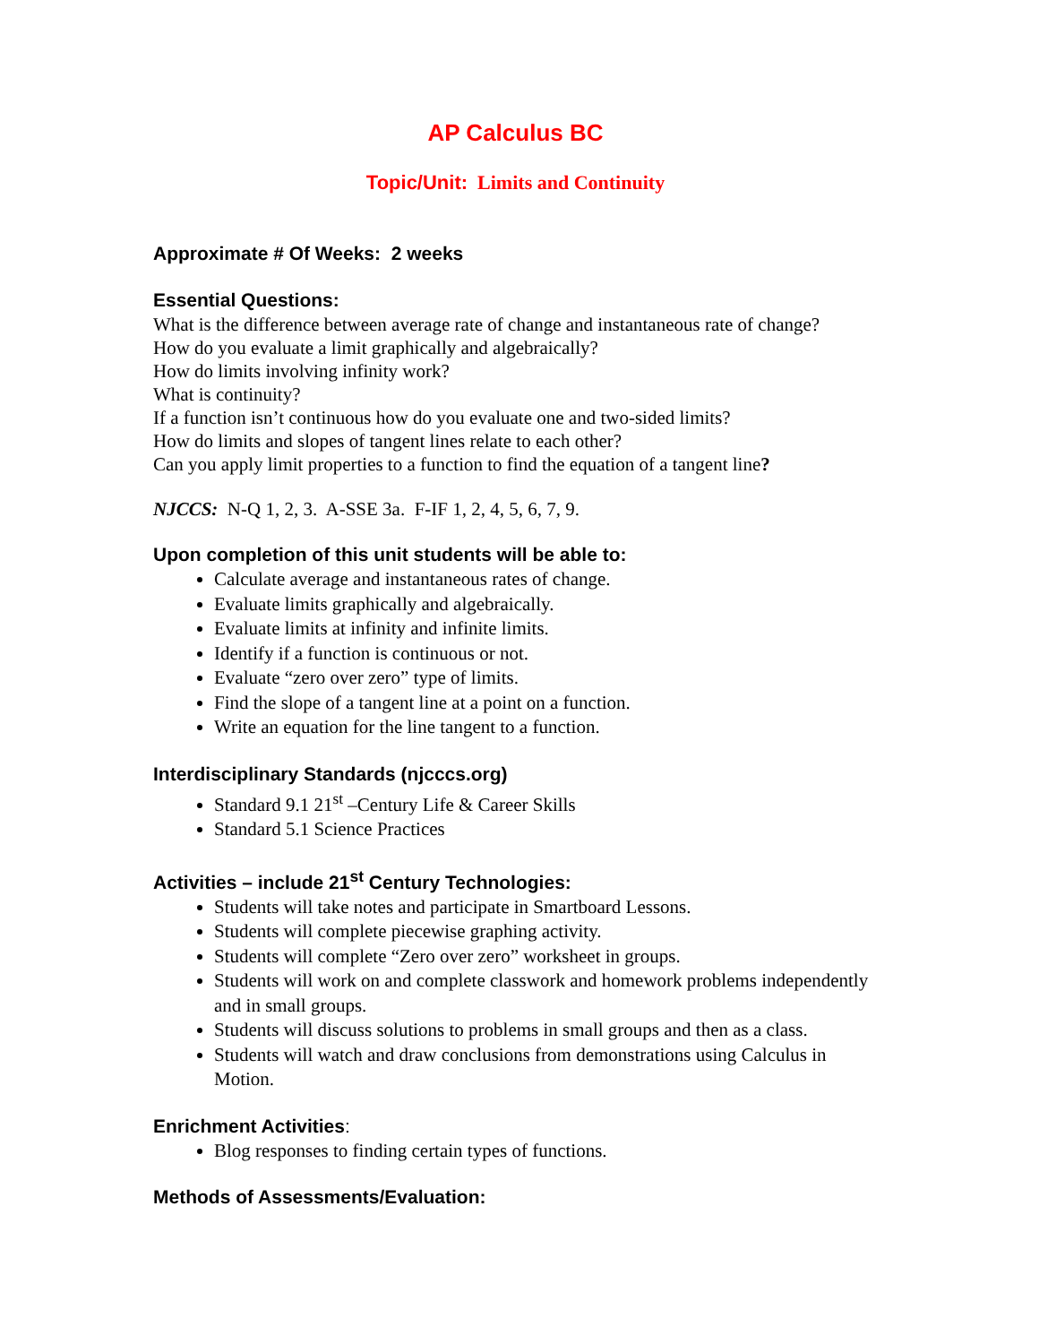AP Calculus BC
Topic/Unit: Limits and Continuity
Approximate # Of Weeks: 2 weeks
Essential Questions:
What is the difference between average rate of change and instantaneous rate of change?
How do you evaluate a limit graphically and algebraically?
How do limits involving infinity work?
What is continuity?
If a function isn’t continuous how do you evaluate one and two-sided limits?
How do limits and slopes of tangent lines relate to each other?
Can you apply limit properties to a function to find the equation of a tangent line?
NJCCS: N-Q 1, 2, 3. A-SSE 3a. F-IF 1, 2, 4, 5, 6, 7, 9.
Upon completion of this unit students will be able to:
Calculate average and instantaneous rates of change.
Evaluate limits graphically and algebraically.
Evaluate limits at infinity and infinite limits.
Identify if a function is continuous or not.
Evaluate “zero over zero” type of limits.
Find the slope of a tangent line at a point on a function.
Write an equation for the line tangent to a function.
Interdisciplinary Standards (njcccs.org)
Standard 9.1 21<sup>st</sup> –Century Life & Career Skills
Standard 5.1 Science Practices
Activities – include 21<sup>st</sup> Century Technologies:
Students will take notes and participate in Smartboard Lessons.
Students will complete piecewise graphing activity.
Students will complete “Zero over zero” worksheet in groups.
Students will work on and complete classwork and homework problems independently and in small groups.
Students will discuss solutions to problems in small groups and then as a class.
Students will watch and draw conclusions from demonstrations using Calculus in Motion.
Enrichment Activities:
Blog responses to finding certain types of functions.
Methods of Assessments/Evaluation: